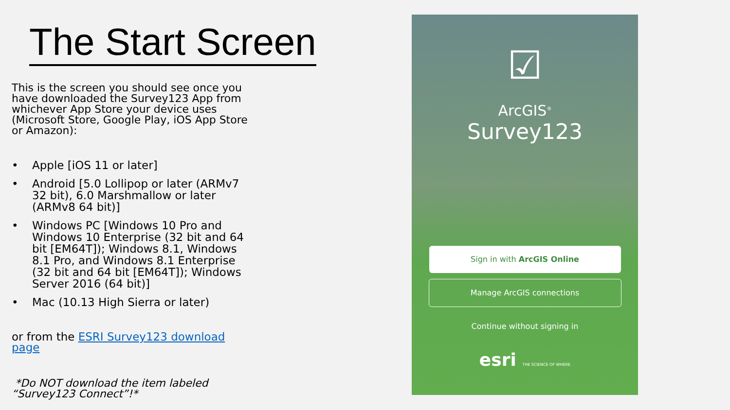The Start Screen
This is the screen you should see once you have downloaded the Survey123 App from whichever App Store your device uses (Microsoft Store, Google Play, iOS App Store or Amazon):
• Apple [iOS 11 or later]
• Android [5.0 Lollipop or later (ARMv7 32 bit), 6.0 Marshmallow or later (ARMv8 64 bit)]
• Windows PC [Windows 10 Pro and Windows 10 Enterprise (32 bit and 64 bit [EM64T]); Windows 8.1, Windows 8.1 Pro, and Windows 8.1 Enterprise (32 bit and 64 bit [EM64T]); Windows Server 2016 (64 bit)]
• Mac (10.13 High Sierra or later)
or from the ESRI Survey123 download page
*Do NOT download the item labeled “Survey123 Connect”!*
☑
ArcGIS<sup>®</sup>
Survey123
Sign in with ArcGIS Online
Manage ArcGIS connections
Continue without signing in
esri THE SCIENCE OF WHERE